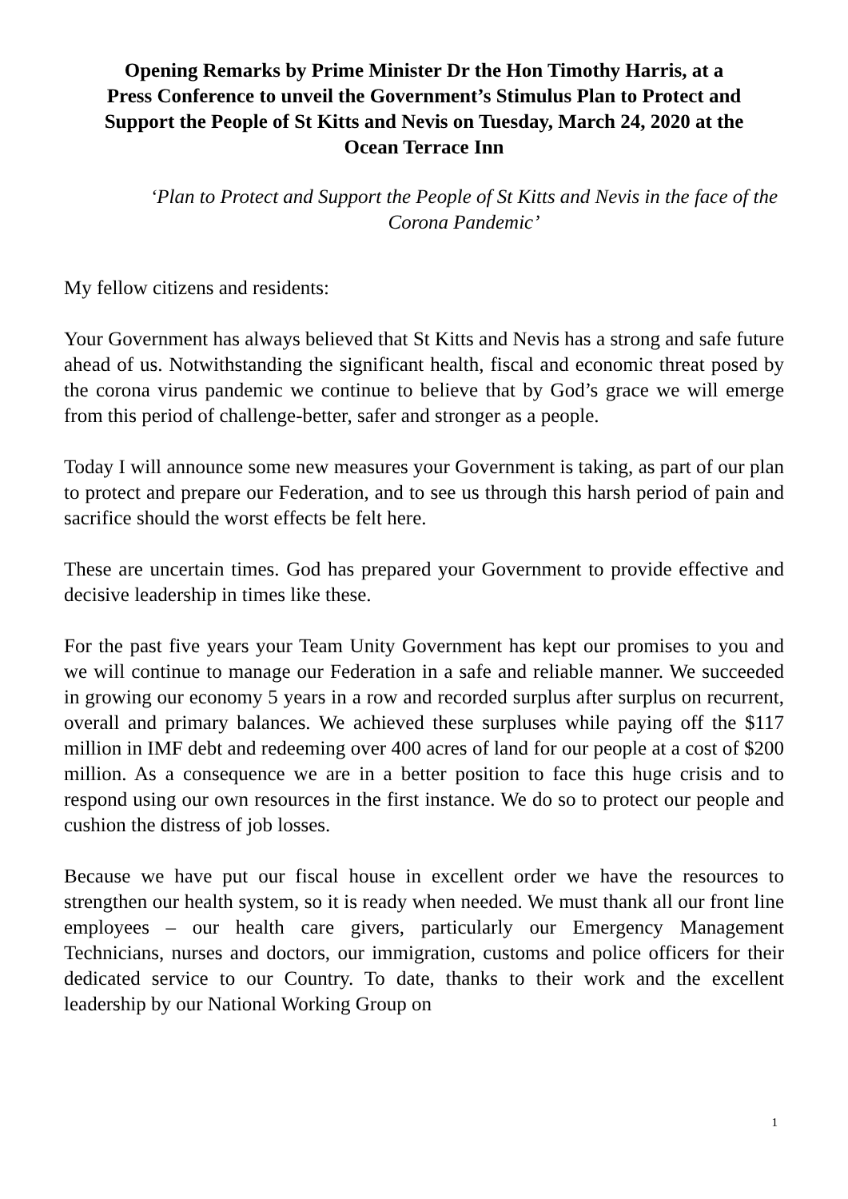Opening Remarks by Prime Minister Dr the Hon Timothy Harris, at a Press Conference to unveil the Government’s Stimulus Plan to Protect and Support the People of St Kitts and Nevis on Tuesday, March 24, 2020 at the Ocean Terrace Inn
‘Plan to Protect and Support the People of St Kitts and Nevis in the face of the Corona Pandemic’
My fellow citizens and residents:
Your Government has always believed that St Kitts and Nevis has a strong and safe future ahead of us. Notwithstanding the significant health, fiscal and economic threat posed by the corona virus pandemic we continue to believe that by God’s grace we will emerge from this period of challenge-better, safer and stronger as a people.
Today I will announce some new measures your Government is taking, as part of our plan to protect and prepare our Federation, and to see us through this harsh period of pain and sacrifice should the worst effects be felt here.
These are uncertain times. God has prepared your Government to provide effective and decisive leadership in times like these.
For the past five years your Team Unity Government has kept our promises to you and we will continue to manage our Federation in a safe and reliable manner. We succeeded in growing our economy 5 years in a row and recorded surplus after surplus on recurrent, overall and primary balances. We achieved these surpluses while paying off the $117 million in IMF debt and redeeming over 400 acres of land for our people at a cost of $200 million. As a consequence we are in a better position to face this huge crisis and to respond using our own resources in the first instance. We do so to protect our people and cushion the distress of job losses.
Because we have put our fiscal house in excellent order we have the resources to strengthen our health system, so it is ready when needed. We must thank all our front line employees – our health care givers, particularly our Emergency Management Technicians, nurses and doctors, our immigration, customs and police officers for their dedicated service to our Country. To date, thanks to their work and the excellent leadership by our National Working Group on
1